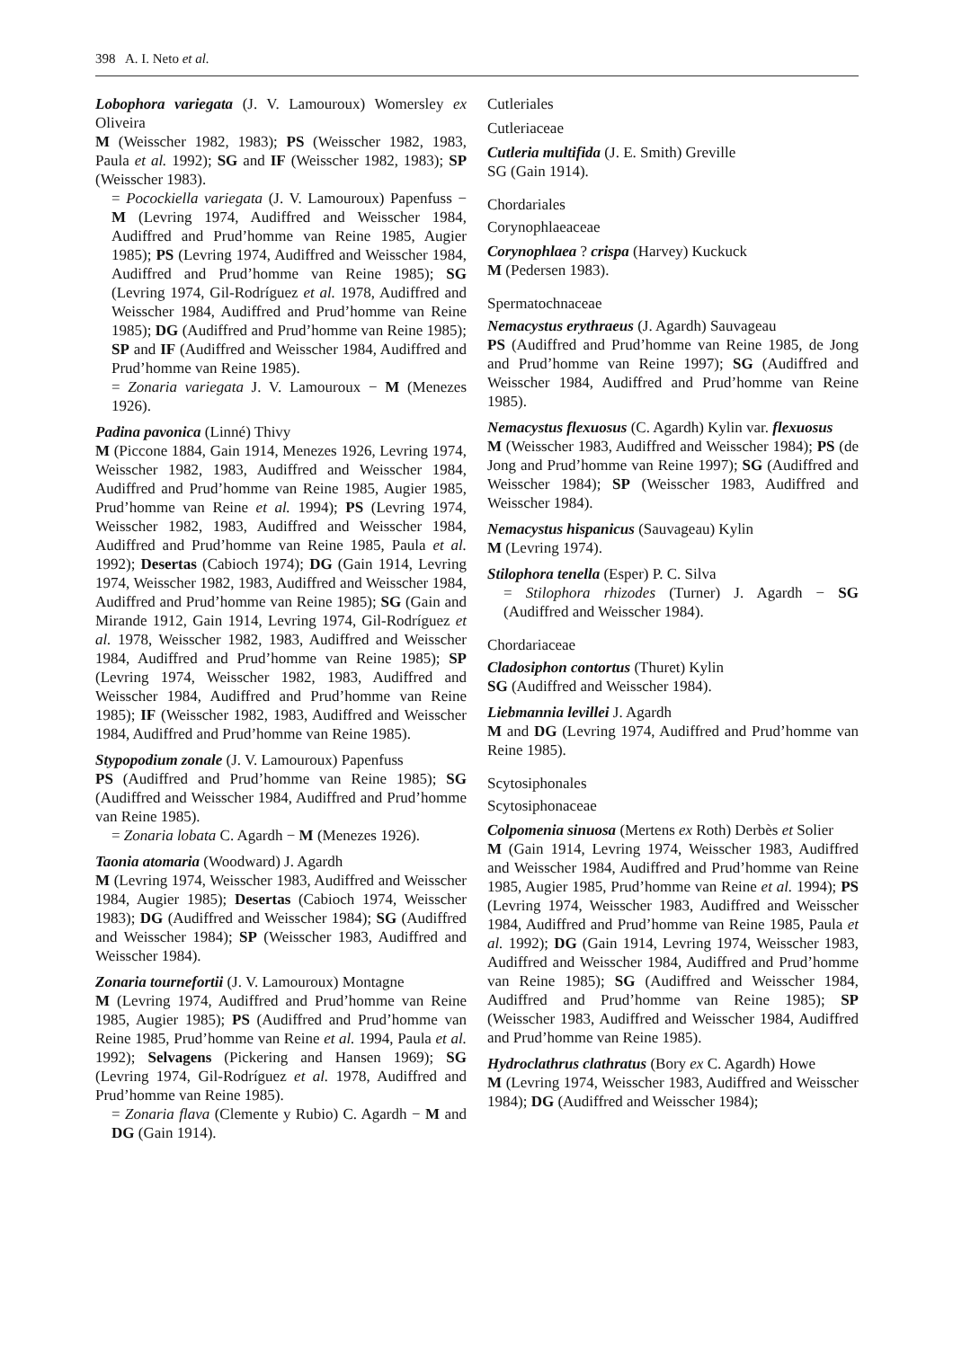398 A. I. Neto et al.
Lobophora variegata (J. V. Lamouroux) Womersley ex Oliveira
M (Weisscher 1982, 1983); PS (Weisscher 1982, 1983, Paula et al. 1992); SG and IF (Weisscher 1982, 1983); SP (Weisscher 1983).
= Pocockiella variegata (J. V. Lamouroux) Papenfuss − M (Levring 1974, Audiffred and Weisscher 1984, Audiffred and Prud’homme van Reine 1985, Augier 1985); PS (Levring 1974, Audiffred and Weisscher 1984, Audiffred and Prud’homme van Reine 1985); SG (Levring 1974, Gil-Rodríguez et al. 1978, Audiffred and Weisscher 1984, Audiffred and Prud’homme van Reine 1985); DG (Audiffred and Prud’homme van Reine 1985); SP and IF (Audiffred and Weisscher 1984, Audiffred and Prud’homme van Reine 1985).
= Zonaria variegata J. V. Lamouroux − M (Menezes 1926).
Padina pavonica (Linné) Thivy
M (Piccone 1884, Gain 1914, Menezes 1926, Levring 1974, Weisscher 1982, 1983, Audiffred and Weisscher 1984, Audiffred and Prud’homme van Reine 1985, Augier 1985, Prud’homme van Reine et al. 1994); PS (Levring 1974, Weisscher 1982, 1983, Audiffred and Weisscher 1984, Audiffred and Prud’homme van Reine 1985, Paula et al. 1992); Desertas (Cabioch 1974); DG (Gain 1914, Levring 1974, Weisscher 1982, 1983, Audiffred and Weisscher 1984, Audiffred and Prud’homme van Reine 1985); SG (Gain and Mirande 1912, Gain 1914, Levring 1974, Gil-Rodríguez et al. 1978, Weisscher 1982, 1983, Audiffred and Weisscher 1984, Audiffred and Prud’homme van Reine 1985); SP (Levring 1974, Weisscher 1982, 1983, Audiffred and Weisscher 1984, Audiffred and Prud’homme van Reine 1985); IF (Weisscher 1982, 1983, Audiffred and Weisscher 1984, Audiffred and Prud’homme van Reine 1985).
Stypopodium zonale (J. V. Lamouroux) Papenfuss
PS (Audiffred and Prud’homme van Reine 1985); SG (Audiffred and Weisscher 1984, Audiffred and Prud’homme van Reine 1985).
= Zonaria lobata C. Agardh − M (Menezes 1926).
Taonia atomaria (Woodward) J. Agardh
M (Levring 1974, Weisscher 1983, Audiffred and Weisscher 1984, Augier 1985); Desertas (Cabioch 1974, Weisscher 1983); DG (Audiffred and Weisscher 1984); SG (Audiffred and Weisscher 1984); SP (Weisscher 1983, Audiffred and Weisscher 1984).
Zonaria tournefortii (J. V. Lamouroux) Montagne
M (Levring 1974, Audiffred and Prud’homme van Reine 1985, Augier 1985); PS (Audiffred and Prud’homme van Reine 1985, Prud’homme van Reine et al. 1994, Paula et al. 1992); Selvagens (Pickering and Hansen 1969); SG (Levring 1974, Gil-Rodríguez et al. 1978, Audiffred and Prud’homme van Reine 1985).
= Zonaria flava (Clemente y Rubio) C. Agardh − M and DG (Gain 1914).
Cutleriales
Cutleriaceae
Cutleria multifida (J. E. Smith) Greville
SG (Gain 1914).
Chordariales
Corynophlaeaceae
Corynophlaea ? crispa (Harvey) Kuckuck
M (Pedersen 1983).
Spermatochnaceae
Nemacystus erythraeus (J. Agardh) Sauvageau
PS (Audiffred and Prud’homme van Reine 1985, de Jong and Prud’homme van Reine 1997); SG (Audiffred and Weisscher 1984, Audiffred and Prud’homme van Reine 1985).
Nemacystus flexuosus (C. Agardh) Kylin var. flexuosus
M (Weisscher 1983, Audiffred and Weisscher 1984); PS (de Jong and Prud’homme van Reine 1997); SG (Audiffred and Weisscher 1984); SP (Weisscher 1983, Audiffred and Weisscher 1984).
Nemacystus hispanicus (Sauvageau) Kylin
M (Levring 1974).
Stilophora tenella (Esper) P. C. Silva
= Stilophora rhizodes (Turner) J. Agardh − SG (Audiffred and Weisscher 1984).
Chordariaceae
Cladosiphon contortus (Thuret) Kylin
SG (Audiffred and Weisscher 1984).
Liebmannia levillei J. Agardh
M and DG (Levring 1974, Audiffred and Prud’homme van Reine 1985).
Scytosiphonales
Scytosiphonaceae
Colpomenia sinuosa (Mertens ex Roth) Derbès et Solier
M (Gain 1914, Levring 1974, Weisscher 1983, Audiffred and Weisscher 1984, Audiffred and Prud’homme van Reine 1985, Augier 1985, Prud’homme van Reine et al. 1994); PS (Levring 1974, Weisscher 1983, Audiffred and Weisscher 1984, Audiffred and Prud’homme van Reine 1985, Paula et al. 1992); DG (Gain 1914, Levring 1974, Weisscher 1983, Audiffred and Weisscher 1984, Audiffred and Prud’homme van Reine 1985); SG (Audiffred and Weisscher 1984, Audiffred and Prud’homme van Reine 1985); SP (Weisscher 1983, Audiffred and Weisscher 1984, Audiffred and Prud’homme van Reine 1985).
Hydroclathrus clathratus (Bory ex C. Agardh) Howe
M (Levring 1974, Weisscher 1983, Audiffred and Weisscher 1984); DG (Audiffred and Weisscher 1984);